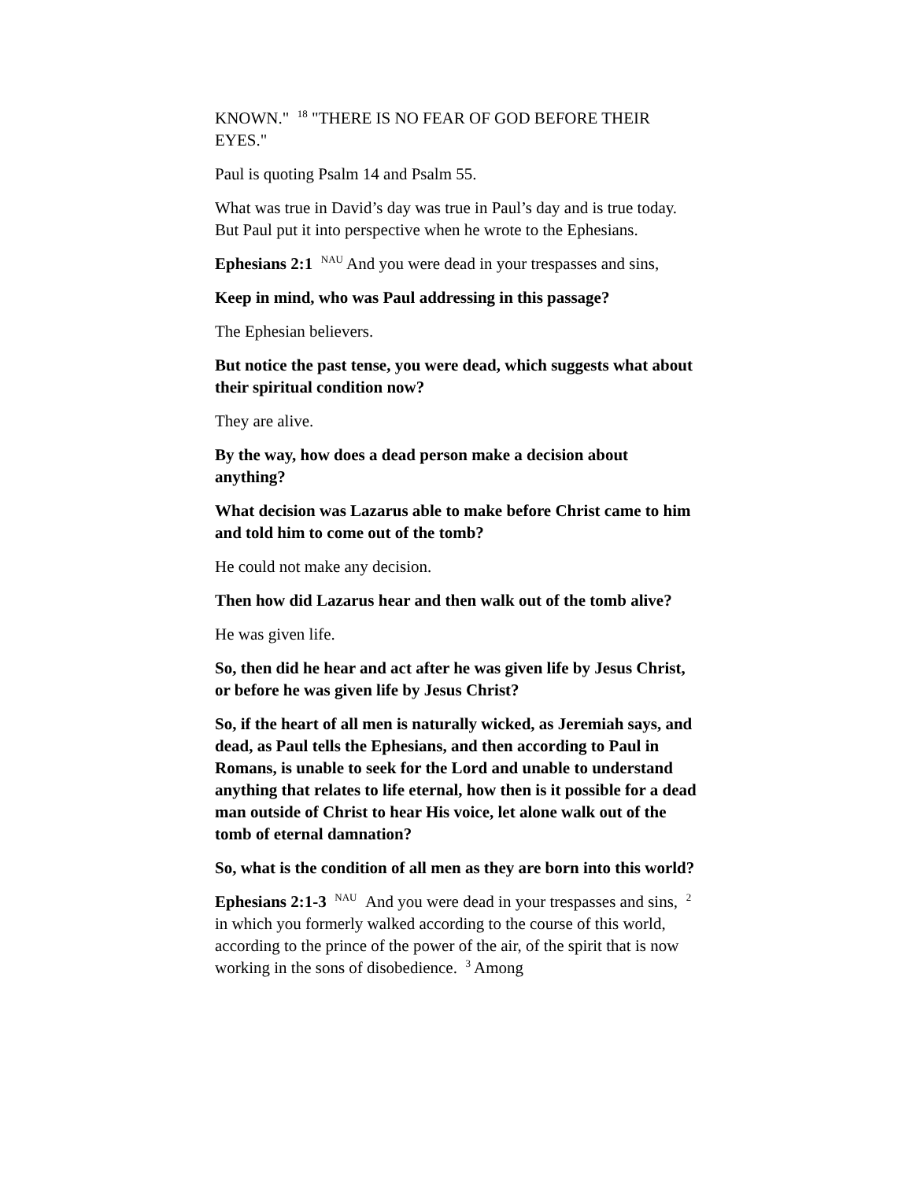KNOWN." <sup>18</sup> "THERE IS NO FEAR OF GOD BEFORE THEIR EYES."
Paul is quoting Psalm 14 and Psalm 55.
What was true in David’s day was true in Paul’s day and is true today. But Paul put it into perspective when he wrote to the Ephesians.
Ephesians 2:1 <sup>NAU</sup> And you were dead in your trespasses and sins,
Keep in mind, who was Paul addressing in this passage?
The Ephesian believers.
But notice the past tense, you were dead, which suggests what about their spiritual condition now?
They are alive.
By the way, how does a dead person make a decision about anything?
What decision was Lazarus able to make before Christ came to him and told him to come out of the tomb?
He could not make any decision.
Then how did Lazarus hear and then walk out of the tomb alive?
He was given life.
So, then did he hear and act after he was given life by Jesus Christ, or before he was given life by Jesus Christ?
So, if the heart of all men is naturally wicked, as Jeremiah says, and dead, as Paul tells the Ephesians, and then according to Paul in Romans, is unable to seek for the Lord and unable to understand anything that relates to life eternal, how then is it possible for a dead man outside of Christ to hear His voice, let alone walk out of the tomb of eternal damnation?
So, what is the condition of all men as they are born into this world?
Ephesians 2:1-3 <sup>NAU</sup> And you were dead in your trespasses and sins, <sup>2</sup> in which you formerly walked according to the course of this world, according to the prince of the power of the air, of the spirit that is now working in the sons of disobedience. <sup>3</sup> Among